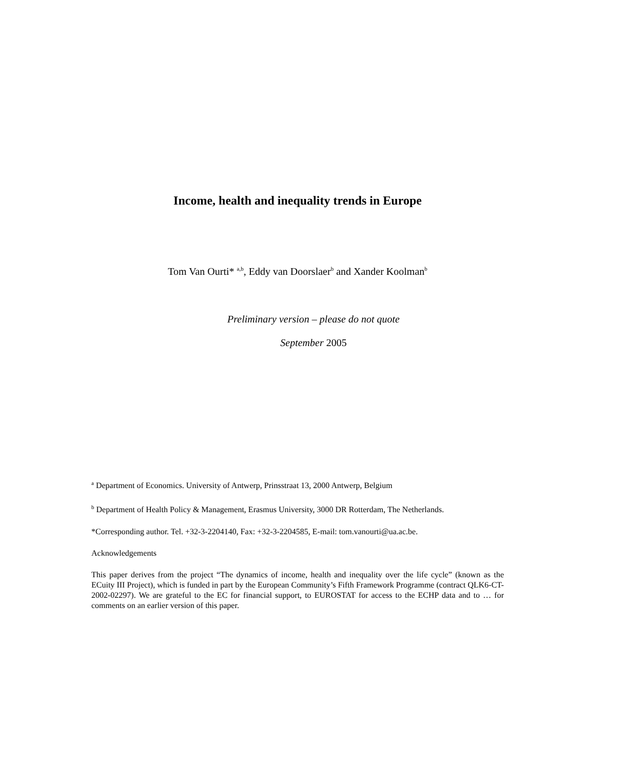Income, health and inequality trends in Europe
Tom Van Ourti* <sup>a,b</sup>, Eddy van Doorslaer<sup>b</sup> and Xander Koolman<sup>b</sup>
Preliminary version – please do not quote
September 2005
<sup>a</sup> Department of Economics. University of Antwerp, Prinsstraat 13, 2000 Antwerp, Belgium
<sup>b</sup> Department of Health Policy & Management, Erasmus University, 3000 DR Rotterdam, The Netherlands.
*Corresponding author. Tel. +32-3-2204140, Fax: +32-3-2204585, E-mail: tom.vanourti@ua.ac.be.
Acknowledgements
This paper derives from the project “The dynamics of income, health and inequality over the life cycle” (known as the ECuity III Project), which is funded in part by the European Community’s Fifth Framework Programme (contract QLK6-CT-2002-02297). We are grateful to the EC for financial support, to EUROSTAT for access to the ECHP data and to … for comments on an earlier version of this paper.